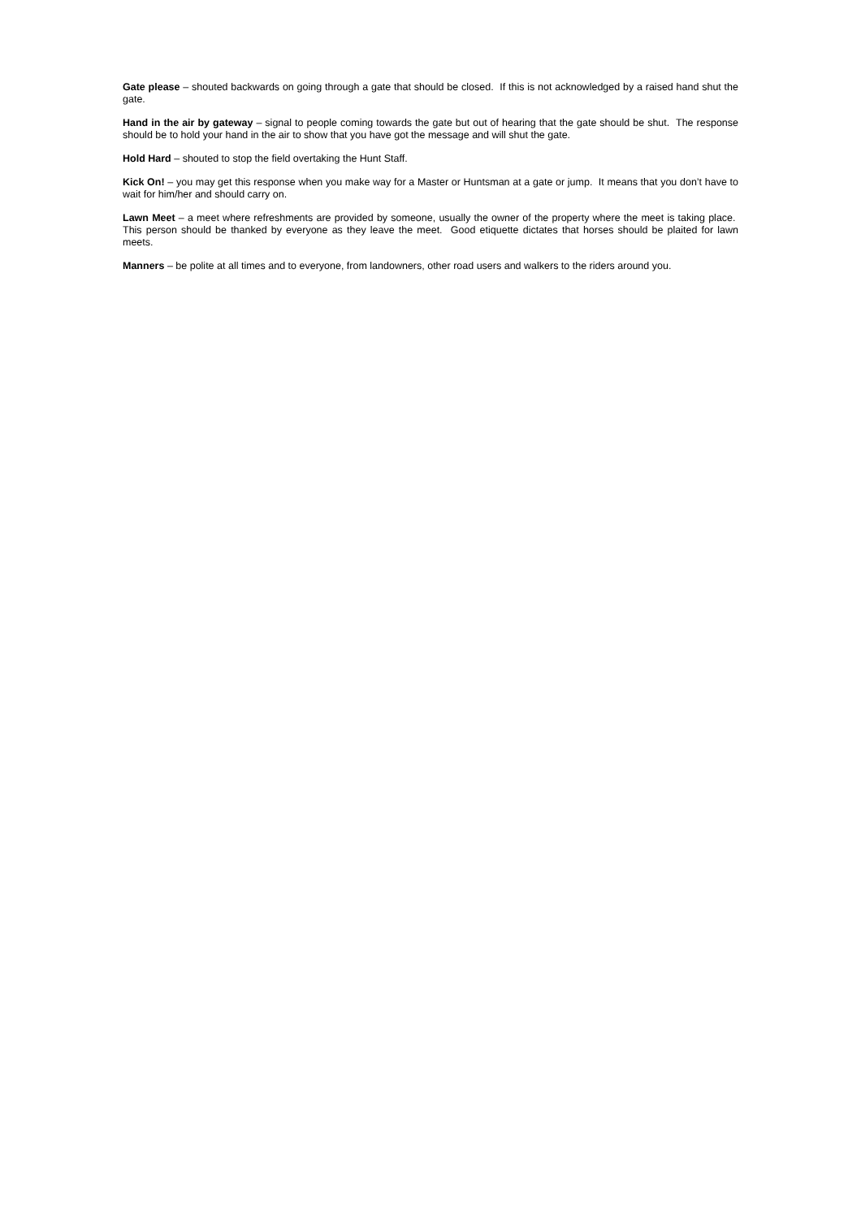Gate please – shouted backwards on going through a gate that should be closed. If this is not acknowledged by a raised hand shut the gate.
Hand in the air by gateway – signal to people coming towards the gate but out of hearing that the gate should be shut. The response should be to hold your hand in the air to show that you have got the message and will shut the gate.
Hold Hard – shouted to stop the field overtaking the Hunt Staff.
Kick On! – you may get this response when you make way for a Master or Huntsman at a gate or jump. It means that you don’t have to wait for him/her and should carry on.
Lawn Meet – a meet where refreshments are provided by someone, usually the owner of the property where the meet is taking place. This person should be thanked by everyone as they leave the meet. Good etiquette dictates that horses should be plaited for lawn meets.
Manners – be polite at all times and to everyone, from landowners, other road users and walkers to the riders around you.